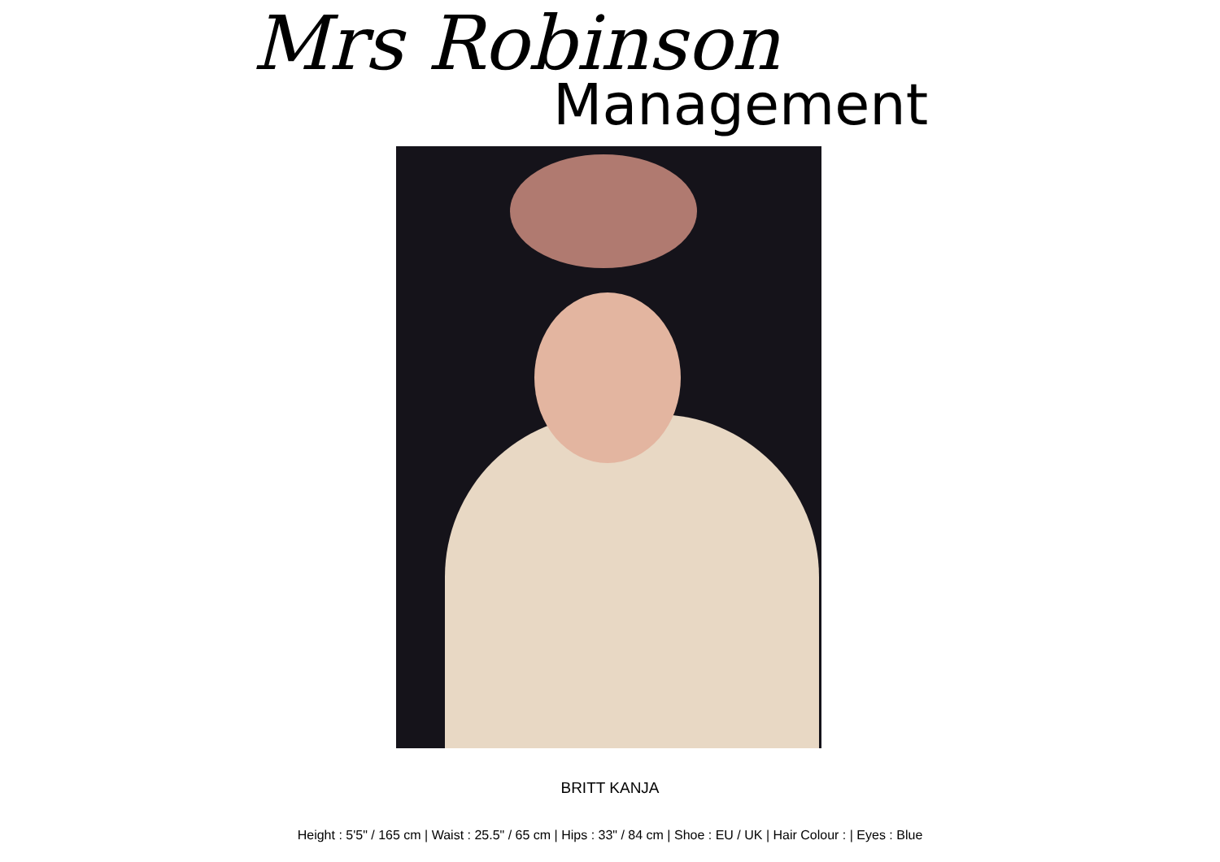Mrs Robinson
Management
BRITT KANJA
Height : 5'5" / 165 cm | Waist : 25.5" / 65 cm | Hips : 33" / 84 cm | Shoe : EU / UK | Hair Colour : | Eyes : Blue